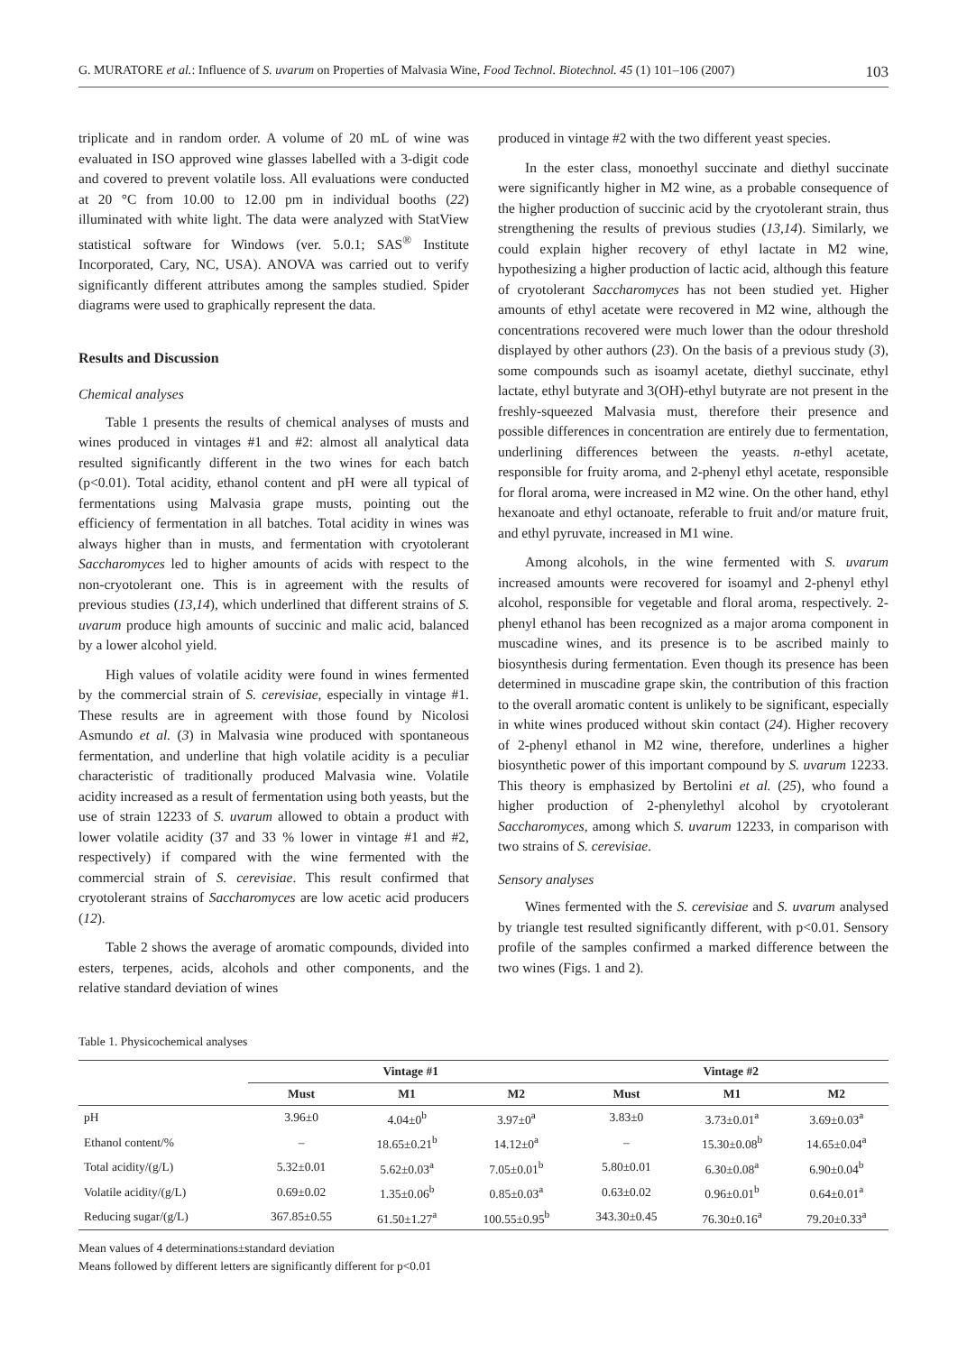G. MURATORE et al.: Influence of S. uvarum on Properties of Malvasia Wine, Food Technol. Biotechnol. 45 (1) 101–106 (2007) 103
triplicate and in random order. A volume of 20 mL of wine was evaluated in ISO approved wine glasses labelled with a 3-digit code and covered to prevent volatile loss. All evaluations were conducted at 20 °C from 10.00 to 12.00 pm in individual booths (22) illuminated with white light. The data were analyzed with StatView statistical software for Windows (ver. 5.0.1; SAS<sup>®</sup> Institute Incorporated, Cary, NC, USA). ANOVA was carried out to verify significantly different attributes among the samples studied. Spider diagrams were used to graphically represent the data.
Results and Discussion
Chemical analyses
Table 1 presents the results of chemical analyses of musts and wines produced in vintages #1 and #2: almost all analytical data resulted significantly different in the two wines for each batch (p<0.01). Total acidity, ethanol content and pH were all typical of fermentations using Malvasia grape musts, pointing out the efficiency of fermentation in all batches. Total acidity in wines was always higher than in musts, and fermentation with cryotolerant Saccharomyces led to higher amounts of acids with respect to the non-cryotolerant one. This is in agreement with the results of previous studies (13,14), which underlined that different strains of S. uvarum produce high amounts of succinic and malic acid, balanced by a lower alcohol yield.
High values of volatile acidity were found in wines fermented by the commercial strain of S. cerevisiae, especially in vintage #1. These results are in agreement with those found by Nicolosi Asmundo et al. (3) in Malvasia wine produced with spontaneous fermentation, and underline that high volatile acidity is a peculiar characteristic of traditionally produced Malvasia wine. Volatile acidity increased as a result of fermentation using both yeasts, but the use of strain 12233 of S. uvarum allowed to obtain a product with lower volatile acidity (37 and 33 % lower in vintage #1 and #2, respectively) if compared with the wine fermented with the commercial strain of S. cerevisiae. This result confirmed that cryotolerant strains of Saccharomyces are low acetic acid producers (12).
Table 2 shows the average of aromatic compounds, divided into esters, terpenes, acids, alcohols and other components, and the relative standard deviation of wines
produced in vintage #2 with the two different yeast species.
In the ester class, monoethyl succinate and diethyl succinate were significantly higher in M2 wine, as a probable consequence of the higher production of succinic acid by the cryotolerant strain, thus strengthening the results of previous studies (13,14). Similarly, we could explain higher recovery of ethyl lactate in M2 wine, hypothesizing a higher production of lactic acid, although this feature of cryotolerant Saccharomyces has not been studied yet. Higher amounts of ethyl acetate were recovered in M2 wine, although the concentrations recovered were much lower than the odour threshold displayed by other authors (23). On the basis of a previous study (3), some compounds such as isoamyl acetate, diethyl succinate, ethyl lactate, ethyl butyrate and 3(OH)-ethyl butyrate are not present in the freshly-squeezed Malvasia must, therefore their presence and possible differences in concentration are entirely due to fermentation, underlining differences between the yeasts. n-ethyl acetate, responsible for fruity aroma, and 2-phenyl ethyl acetate, responsible for floral aroma, were increased in M2 wine. On the other hand, ethyl hexanoate and ethyl octanoate, referable to fruit and/or mature fruit, and ethyl pyruvate, increased in M1 wine.
Among alcohols, in the wine fermented with S. uvarum increased amounts were recovered for isoamyl and 2-phenyl ethyl alcohol, responsible for vegetable and floral aroma, respectively. 2-phenyl ethanol has been recognized as a major aroma component in muscadine wines, and its presence is to be ascribed mainly to biosynthesis during fermentation. Even though its presence has been determined in muscadine grape skin, the contribution of this fraction to the overall aromatic content is unlikely to be significant, especially in white wines produced without skin contact (24). Higher recovery of 2-phenyl ethanol in M2 wine, therefore, underlines a higher biosynthetic power of this important compound by S. uvarum 12233. This theory is emphasized by Bertolini et al. (25), who found a higher production of 2-phenylethyl alcohol by cryotolerant Saccharomyces, among which S. uvarum 12233, in comparison with two strains of S. cerevisiae.
Sensory analyses
Wines fermented with the S. cerevisiae and S. uvarum analysed by triangle test resulted significantly different, with p<0.01. Sensory profile of the samples confirmed a marked difference between the two wines (Figs. 1 and 2).
Table 1. Physicochemical analyses
| | Vintage #1 | | | Vintage #2 | | |
| --- | --- | --- | --- | --- | --- | --- |
| | Must | M1 | M2 | Must | M1 | M2 |
| pH | 3.96±0 | 4.04±0<sup>b</sup> | 3.97±0<sup>a</sup> | 3.83±0 | 3.73±0.01<sup>a</sup> | 3.69±0.03<sup>a</sup> |
| Ethanol content/% | – | 18.65±0.21<sup>b</sup> | 14.12±0<sup>a</sup> | – | 15.30±0.08<sup>b</sup> | 14.65±0.04<sup>a</sup> |
| Total acidity/(g/L) | 5.32±0.01 | 5.62±0.03<sup>a</sup> | 7.05±0.01<sup>b</sup> | 5.80±0.01 | 6.30±0.08<sup>a</sup> | 6.90±0.04<sup>b</sup> |
| Volatile acidity/(g/L) | 0.69±0.02 | 1.35±0.06<sup>b</sup> | 0.85±0.03<sup>a</sup> | 0.63±0.02 | 0.96±0.01<sup>b</sup> | 0.64±0.01<sup>a</sup> |
| Reducing sugar/(g/L) | 367.85±0.55 | 61.50±1.27<sup>a</sup> | 100.55±0.95<sup>b</sup> | 343.30±0.45 | 76.30±0.16<sup>a</sup> | 79.20±0.33<sup>a</sup> |
Mean values of 4 determinations±standard deviation
Means followed by different letters are significantly different for p<0.01